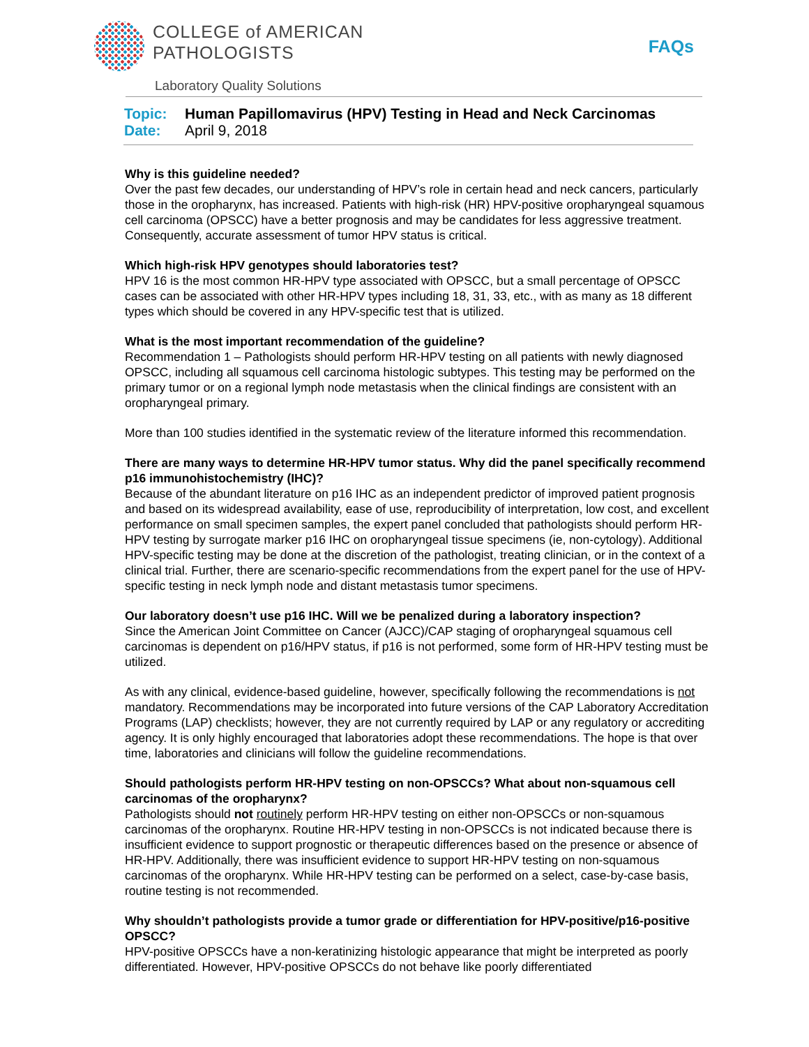COLLEGE of AMERICAN
PATHOLOGISTS
Laboratory Quality Solutions
FAQs
Topic: Human Papillomavirus (HPV) Testing in Head and Neck Carcinomas
Date: April 9, 2018
Why is this guideline needed?
Over the past few decades, our understanding of HPV’s role in certain head and neck cancers, particularly those in the oropharynx, has increased. Patients with high-risk (HR) HPV-positive oropharyngeal squamous cell carcinoma (OPSCC) have a better prognosis and may be candidates for less aggressive treatment. Consequently, accurate assessment of tumor HPV status is critical.
Which high-risk HPV genotypes should laboratories test?
HPV 16 is the most common HR-HPV type associated with OPSCC, but a small percentage of OPSCC cases can be associated with other HR-HPV types including 18, 31, 33, etc., with as many as 18 different types which should be covered in any HPV-specific test that is utilized.
What is the most important recommendation of the guideline?
Recommendation 1 – Pathologists should perform HR-HPV testing on all patients with newly diagnosed OPSCC, including all squamous cell carcinoma histologic subtypes. This testing may be performed on the primary tumor or on a regional lymph node metastasis when the clinical findings are consistent with an oropharyngeal primary.
More than 100 studies identified in the systematic review of the literature informed this recommendation.
There are many ways to determine HR-HPV tumor status. Why did the panel specifically recommend p16 immunohistochemistry (IHC)?
Because of the abundant literature on p16 IHC as an independent predictor of improved patient prognosis and based on its widespread availability, ease of use, reproducibility of interpretation, low cost, and excellent performance on small specimen samples, the expert panel concluded that pathologists should perform HR-HPV testing by surrogate marker p16 IHC on oropharyngeal tissue specimens (ie, non-cytology). Additional HPV-specific testing may be done at the discretion of the pathologist, treating clinician, or in the context of a clinical trial. Further, there are scenario-specific recommendations from the expert panel for the use of HPV-specific testing in neck lymph node and distant metastasis tumor specimens.
Our laboratory doesn’t use p16 IHC. Will we be penalized during a laboratory inspection?
Since the American Joint Committee on Cancer (AJCC)/CAP staging of oropharyngeal squamous cell carcinomas is dependent on p16/HPV status, if p16 is not performed, some form of HR-HPV testing must be utilized.
As with any clinical, evidence-based guideline, however, specifically following the recommendations is not mandatory. Recommendations may be incorporated into future versions of the CAP Laboratory Accreditation Programs (LAP) checklists; however, they are not currently required by LAP or any regulatory or accrediting agency. It is only highly encouraged that laboratories adopt these recommendations. The hope is that over time, laboratories and clinicians will follow the guideline recommendations.
Should pathologists perform HR-HPV testing on non-OPSCCs? What about non-squamous cell carcinomas of the oropharynx?
Pathologists should not routinely perform HR-HPV testing on either non-OPSCCs or non-squamous carcinomas of the oropharynx. Routine HR-HPV testing in non-OPSCCs is not indicated because there is insufficient evidence to support prognostic or therapeutic differences based on the presence or absence of HR-HPV. Additionally, there was insufficient evidence to support HR-HPV testing on non-squamous carcinomas of the oropharynx. While HR-HPV testing can be performed on a select, case-by-case basis, routine testing is not recommended.
Why shouldn’t pathologists provide a tumor grade or differentiation for HPV-positive/p16-positive OPSCC?
HPV-positive OPSCCs have a non-keratinizing histologic appearance that might be interpreted as poorly differentiated. However, HPV-positive OPSCCs do not behave like poorly differentiated